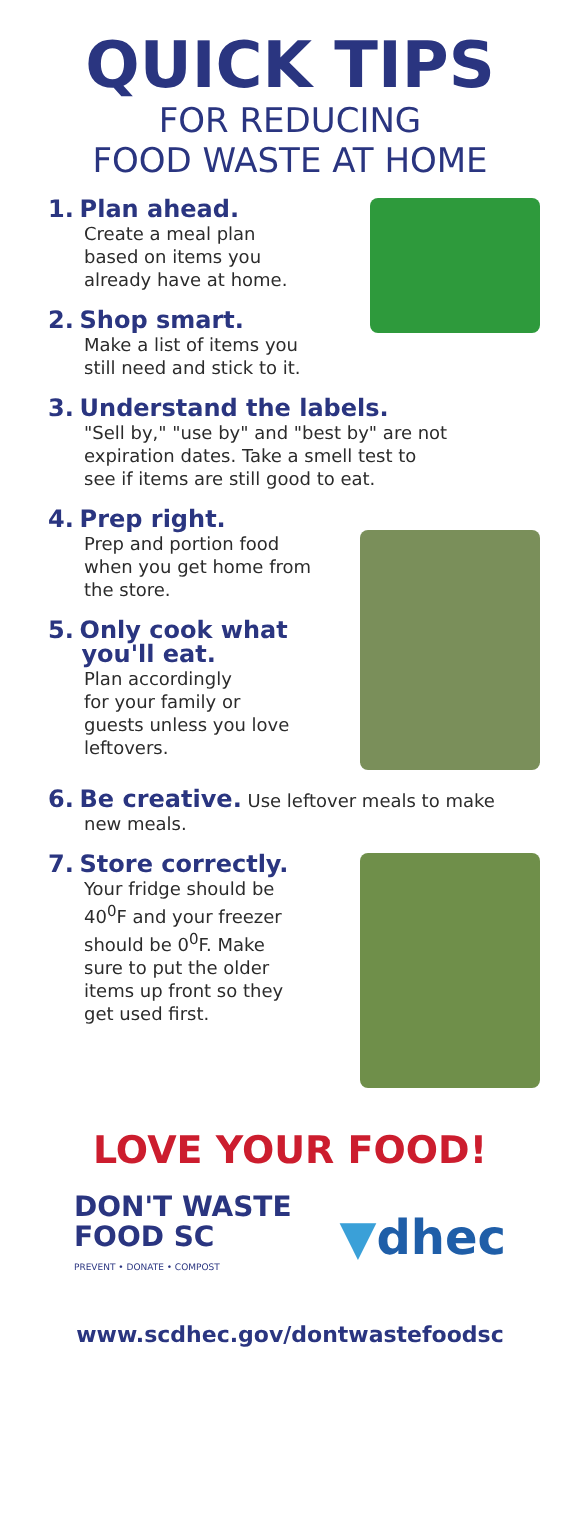QUICK TIPS
FOR REDUCING
FOOD WASTE AT HOME
1. Plan ahead.
Create a meal plan
based on items you
already have at home.
2. Shop smart.
Make a list of items you
still need and stick to it.
3. Understand the labels.
"Sell by," "use by" and "best by" are not
expiration dates. Take a smell test to
see if items are still good to eat.
4. Prep right.
Prep and portion food
when you get home from
the store.
5. Only cook what
you'll eat.
Plan accordingly
for your family or
guests unless you love
leftovers.
6. Be creative. Use leftover meals to make
new meals.
7. Store correctly.
Your fridge should be
40<sup>0</sup>F and your freezer
should be 0<sup>0</sup>F. Make
sure to put the older
items up front so they
get used first.
LOVE YOUR FOOD!
DON'T WASTE
FOOD SC
PREVENT • DONATE • COMPOST
▼dhec
www.scdhec.gov/dontwastefoodsc